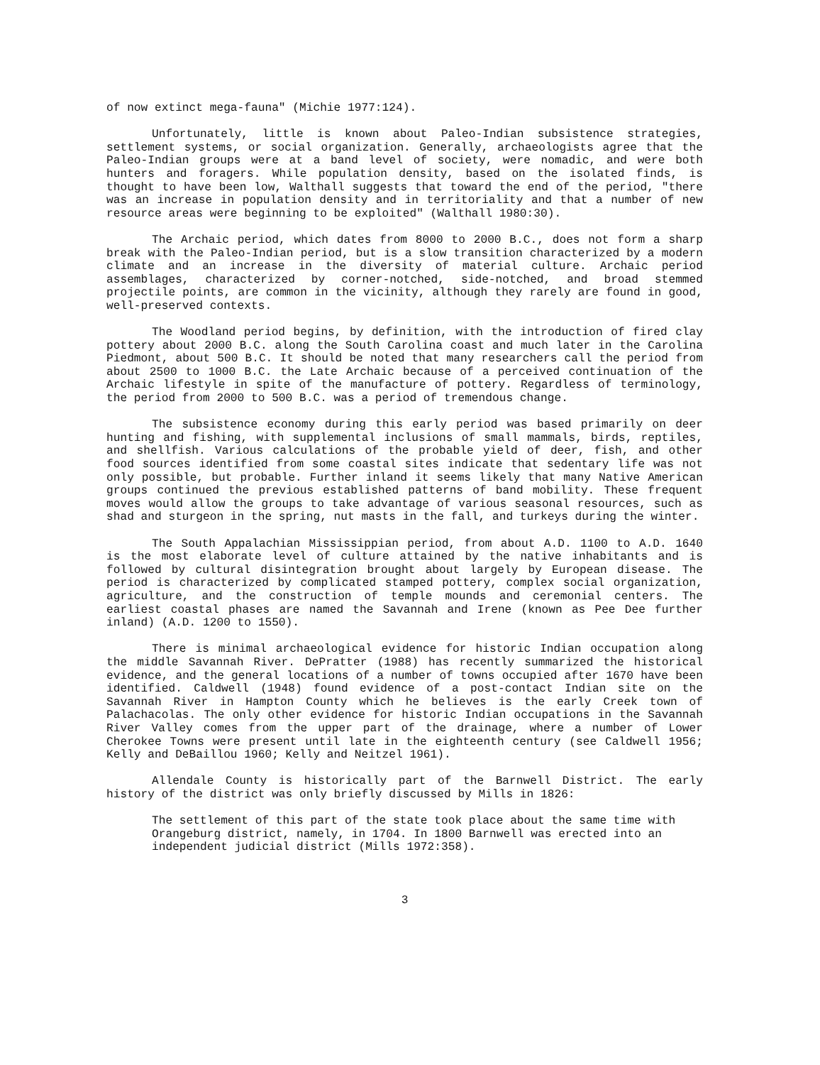of now extinct mega-fauna" (Michie 1977:124).
Unfortunately, little is known about Paleo-Indian subsistence strategies, settlement systems, or social organization. Generally, archaeologists agree that the Paleo-Indian groups were at a band level of society, were nomadic, and were both hunters and foragers. While population density, based on the isolated finds, is thought to have been low, Walthall suggests that toward the end of the period, "there was an increase in population density and in territoriality and that a number of new resource areas were beginning to be exploited" (Walthall 1980:30).
The Archaic period, which dates from 8000 to 2000 B.C., does not form a sharp break with the Paleo-Indian period, but is a slow transition characterized by a modern climate and an increase in the diversity of material culture. Archaic period assemblages, characterized by corner-notched, side-notched, and broad stemmed projectile points, are common in the vicinity, although they rarely are found in good, well-preserved contexts.
The Woodland period begins, by definition, with the introduction of fired clay pottery about 2000 B.C. along the South Carolina coast and much later in the Carolina Piedmont, about 500 B.C. It should be noted that many researchers call the period from about 2500 to 1000 B.C. the Late Archaic because of a perceived continuation of the Archaic lifestyle in spite of the manufacture of pottery. Regardless of terminology, the period from 2000 to 500 B.C. was a period of tremendous change.
The subsistence economy during this early period was based primarily on deer hunting and fishing, with supplemental inclusions of small mammals, birds, reptiles, and shellfish. Various calculations of the probable yield of deer, fish, and other food sources identified from some coastal sites indicate that sedentary life was not only possible, but probable. Further inland it seems likely that many Native American groups continued the previous established patterns of band mobility. These frequent moves would allow the groups to take advantage of various seasonal resources, such as shad and sturgeon in the spring, nut masts in the fall, and turkeys during the winter.
The South Appalachian Mississippian period, from about A.D. 1100 to A.D. 1640 is the most elaborate level of culture attained by the native inhabitants and is followed by cultural disintegration brought about largely by European disease. The period is characterized by complicated stamped pottery, complex social organization, agriculture, and the construction of temple mounds and ceremonial centers. The earliest coastal phases are named the Savannah and Irene (known as Pee Dee further inland) (A.D. 1200 to 1550).
There is minimal archaeological evidence for historic Indian occupation along the middle Savannah River. DePratter (1988) has recently summarized the historical evidence, and the general locations of a number of towns occupied after 1670 have been identified. Caldwell (1948) found evidence of a post-contact Indian site on the Savannah River in Hampton County which he believes is the early Creek town of Palachacolas. The only other evidence for historic Indian occupations in the Savannah River Valley comes from the upper part of the drainage, where a number of Lower Cherokee Towns were present until late in the eighteenth century (see Caldwell 1956; Kelly and DeBaillou 1960; Kelly and Neitzel 1961).
Allendale County is historically part of the Barnwell District. The early history of the district was only briefly discussed by Mills in 1826:
The settlement of this part of the state took place about the same time with Orangeburg district, namely, in 1704. In 1800 Barnwell was erected into an independent judicial district (Mills 1972:358).
3